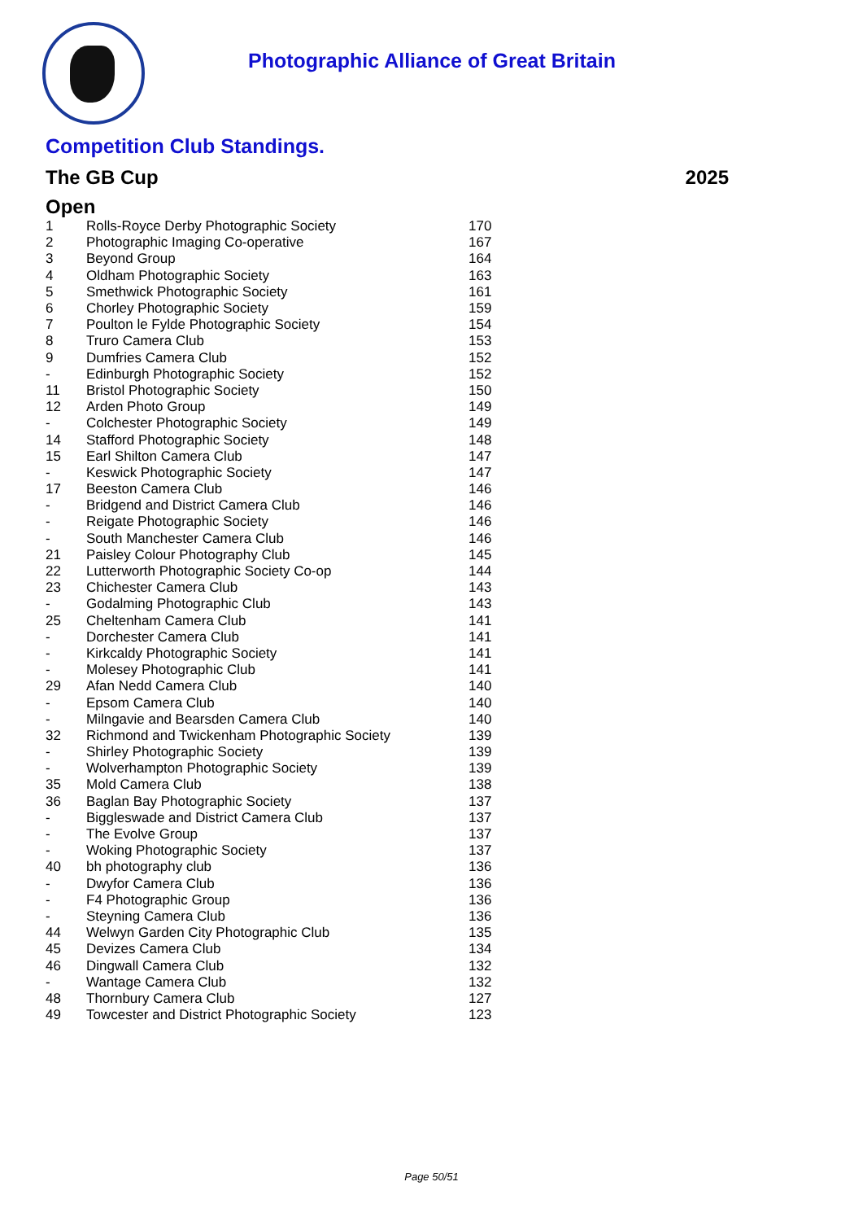Photographic Alliance of Great Britain
Competition Club Standings.
The GB Cup 2025
Open
| 1 | Rolls-Royce Derby Photographic Society | 170 |
| 2 | Photographic Imaging Co-operative | 167 |
| 3 | Beyond Group | 164 |
| 4 | Oldham Photographic Society | 163 |
| 5 | Smethwick Photographic Society | 161 |
| 6 | Chorley Photographic Society | 159 |
| 7 | Poulton le Fylde Photographic Society | 154 |
| 8 | Truro Camera Club | 153 |
| 9 | Dumfries Camera Club | 152 |
| - | Edinburgh Photographic Society | 152 |
| 11 | Bristol Photographic Society | 150 |
| 12 | Arden Photo Group | 149 |
| - | Colchester Photographic Society | 149 |
| 14 | Stafford Photographic Society | 148 |
| 15 | Earl Shilton Camera Club | 147 |
| - | Keswick Photographic Society | 147 |
| 17 | Beeston Camera Club | 146 |
| - | Bridgend and District Camera Club | 146 |
| - | Reigate Photographic Society | 146 |
| - | South Manchester Camera Club | 146 |
| 21 | Paisley Colour Photography Club | 145 |
| 22 | Lutterworth Photographic Society Co-op | 144 |
| 23 | Chichester Camera Club | 143 |
| - | Godalming Photographic Club | 143 |
| 25 | Cheltenham Camera Club | 141 |
| - | Dorchester Camera Club | 141 |
| - | Kirkcaldy Photographic Society | 141 |
| - | Molesey Photographic Club | 141 |
| 29 | Afan Nedd Camera Club | 140 |
| - | Epsom Camera Club | 140 |
| - | Milngavie and Bearsden Camera Club | 140 |
| 32 | Richmond and Twickenham Photographic Society | 139 |
| - | Shirley Photographic Society | 139 |
| - | Wolverhampton Photographic Society | 139 |
| 35 | Mold Camera Club | 138 |
| 36 | Baglan Bay Photographic Society | 137 |
| - | Biggleswade and District Camera Club | 137 |
| - | The Evolve Group | 137 |
| - | Woking Photographic Society | 137 |
| 40 | bh photography club | 136 |
| - | Dwyfor Camera Club | 136 |
| - | F4 Photographic Group | 136 |
| - | Steyning Camera Club | 136 |
| 44 | Welwyn Garden City Photographic Club | 135 |
| 45 | Devizes Camera Club | 134 |
| 46 | Dingwall Camera Club | 132 |
| - | Wantage Camera Club | 132 |
| 48 | Thornbury Camera Club | 127 |
| 49 | Towcester and District Photographic Society | 123 |
Page 50/51